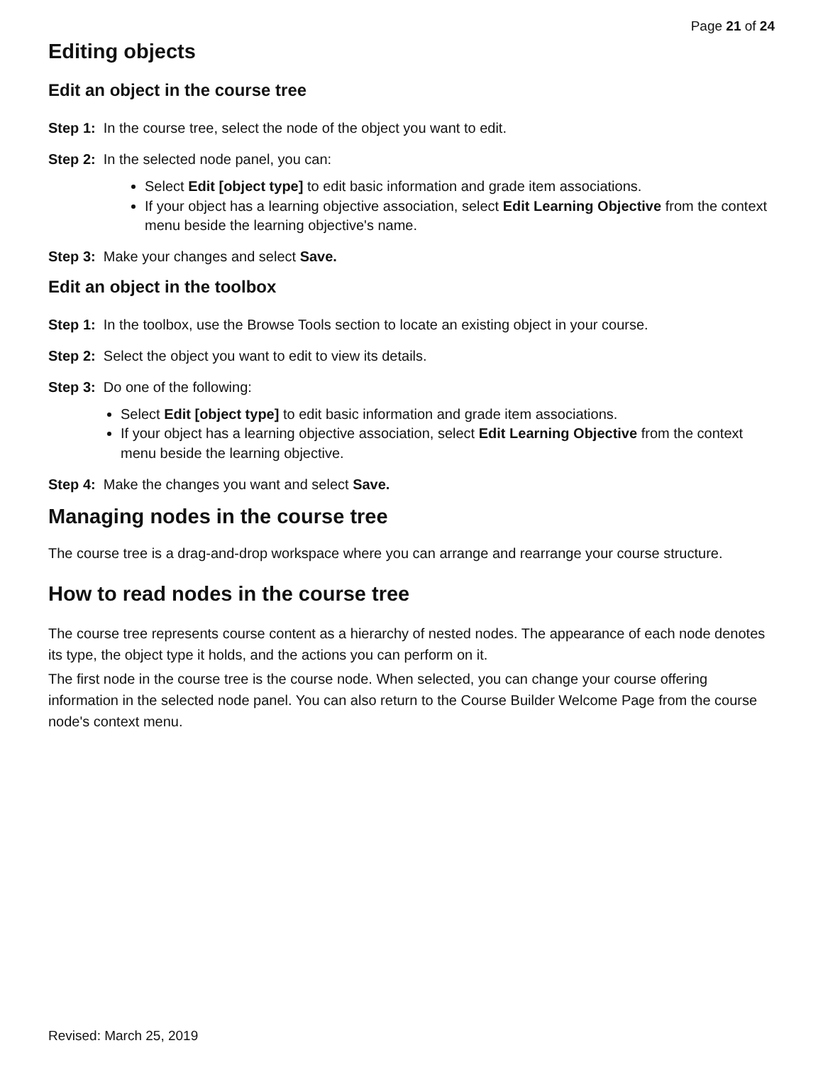Page 21 of 24
Editing objects
Edit an object in the course tree
Step 1: In the course tree, select the node of the object you want to edit.
Step 2: In the selected node panel, you can:
Select Edit [object type] to edit basic information and grade item associations.
If your object has a learning objective association, select Edit Learning Objective from the context menu beside the learning objective's name.
Step 3: Make your changes and select Save.
Edit an object in the toolbox
Step 1: In the toolbox, use the Browse Tools section to locate an existing object in your course.
Step 2: Select the object you want to edit to view its details.
Step 3: Do one of the following:
Select Edit [object type] to edit basic information and grade item associations.
If your object has a learning objective association, select Edit Learning Objective from the context menu beside the learning objective.
Step 4: Make the changes you want and select Save.
Managing nodes in the course tree
The course tree is a drag-and-drop workspace where you can arrange and rearrange your course structure.
How to read nodes in the course tree
The course tree represents course content as a hierarchy of nested nodes. The appearance of each node denotes its type, the object type it holds, and the actions you can perform on it.
The first node in the course tree is the course node. When selected, you can change your course offering information in the selected node panel. You can also return to the Course Builder Welcome Page from the course node's context menu.
Revised: March 25, 2019